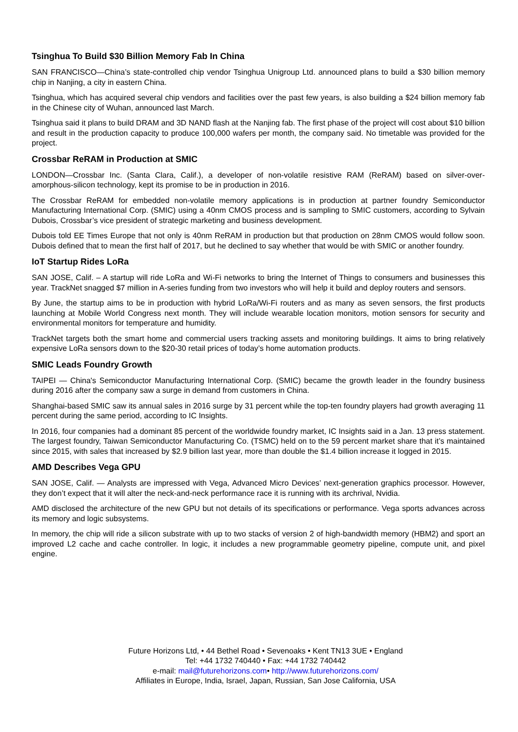Tsinghua To Build $30 Billion Memory Fab In China
SAN FRANCISCO—China’s state-controlled chip vendor Tsinghua Unigroup Ltd. announced plans to build a $30 billion memory chip in Nanjing, a city in eastern China.
Tsinghua, which has acquired several chip vendors and facilities over the past few years, is also building a $24 billion memory fab in the Chinese city of Wuhan, announced last March.
Tsinghua said it plans to build DRAM and 3D NAND flash at the Nanjing fab. The first phase of the project will cost about $10 billion and result in the production capacity to produce 100,000 wafers per month, the company said. No timetable was provided for the project.
Crossbar ReRAM in Production at SMIC
LONDON—Crossbar Inc. (Santa Clara, Calif.), a developer of non-volatile resistive RAM (ReRAM) based on silver-over-amorphous-silicon technology, kept its promise to be in production in 2016.
The Crossbar ReRAM for embedded non-volatile memory applications is in production at partner foundry Semiconductor Manufacturing International Corp. (SMIC) using a 40nm CMOS process and is sampling to SMIC customers, according to Sylvain Dubois, Crossbar’s vice president of strategic marketing and business development.
Dubois told EE Times Europe that not only is 40nm ReRAM in production but that production on 28nm CMOS would follow soon. Dubois defined that to mean the first half of 2017, but he declined to say whether that would be with SMIC or another foundry.
IoT Startup Rides LoRa
SAN JOSE, Calif. – A startup will ride LoRa and Wi-Fi networks to bring the Internet of Things to consumers and businesses this year. TrackNet snagged $7 million in A-series funding from two investors who will help it build and deploy routers and sensors.
By June, the startup aims to be in production with hybrid LoRa/Wi-Fi routers and as many as seven sensors, the first products launching at Mobile World Congress next month. They will include wearable location monitors, motion sensors for security and environmental monitors for temperature and humidity.
TrackNet targets both the smart home and commercial users tracking assets and monitoring buildings. It aims to bring relatively expensive LoRa sensors down to the $20-30 retail prices of today’s home automation products.
SMIC Leads Foundry Growth
TAIPEI — China's Semiconductor Manufacturing International Corp. (SMIC) became the growth leader in the foundry business during 2016 after the company saw a surge in demand from customers in China.
Shanghai-based SMIC saw its annual sales in 2016 surge by 31 percent while the top-ten foundry players had growth averaging 11 percent during the same period, according to IC Insights.
In 2016, four companies had a dominant 85 percent of the worldwide foundry market, IC Insights said in a Jan. 13 press statement. The largest foundry, Taiwan Semiconductor Manufacturing Co. (TSMC) held on to the 59 percent market share that it’s maintained since 2015, with sales that increased by $2.9 billion last year, more than double the $1.4 billion increase it logged in 2015.
AMD Describes Vega GPU
SAN JOSE, Calif. — Analysts are impressed with Vega, Advanced Micro Devices’ next-generation graphics processor. However, they don’t expect that it will alter the neck-and-neck performance race it is running with its archrival, Nvidia.
AMD disclosed the architecture of the new GPU but not details of its specifications or performance. Vega sports advances across its memory and logic subsystems.
In memory, the chip will ride a silicon substrate with up to two stacks of version 2 of high-bandwidth memory (HBM2) and sport an improved L2 cache and cache controller. In logic, it includes a new programmable geometry pipeline, compute unit, and pixel engine.
Future Horizons Ltd, • 44 Bethel Road • Sevenoaks • Kent TN13 3UE • England
Tel: +44 1732 740440 • Fax: +44 1732 740442
e-mail: mail@futurehorizons.com• http://www.futurehorizons.com/
Affiliates in Europe, India, Israel, Japan, Russian, San Jose California, USA